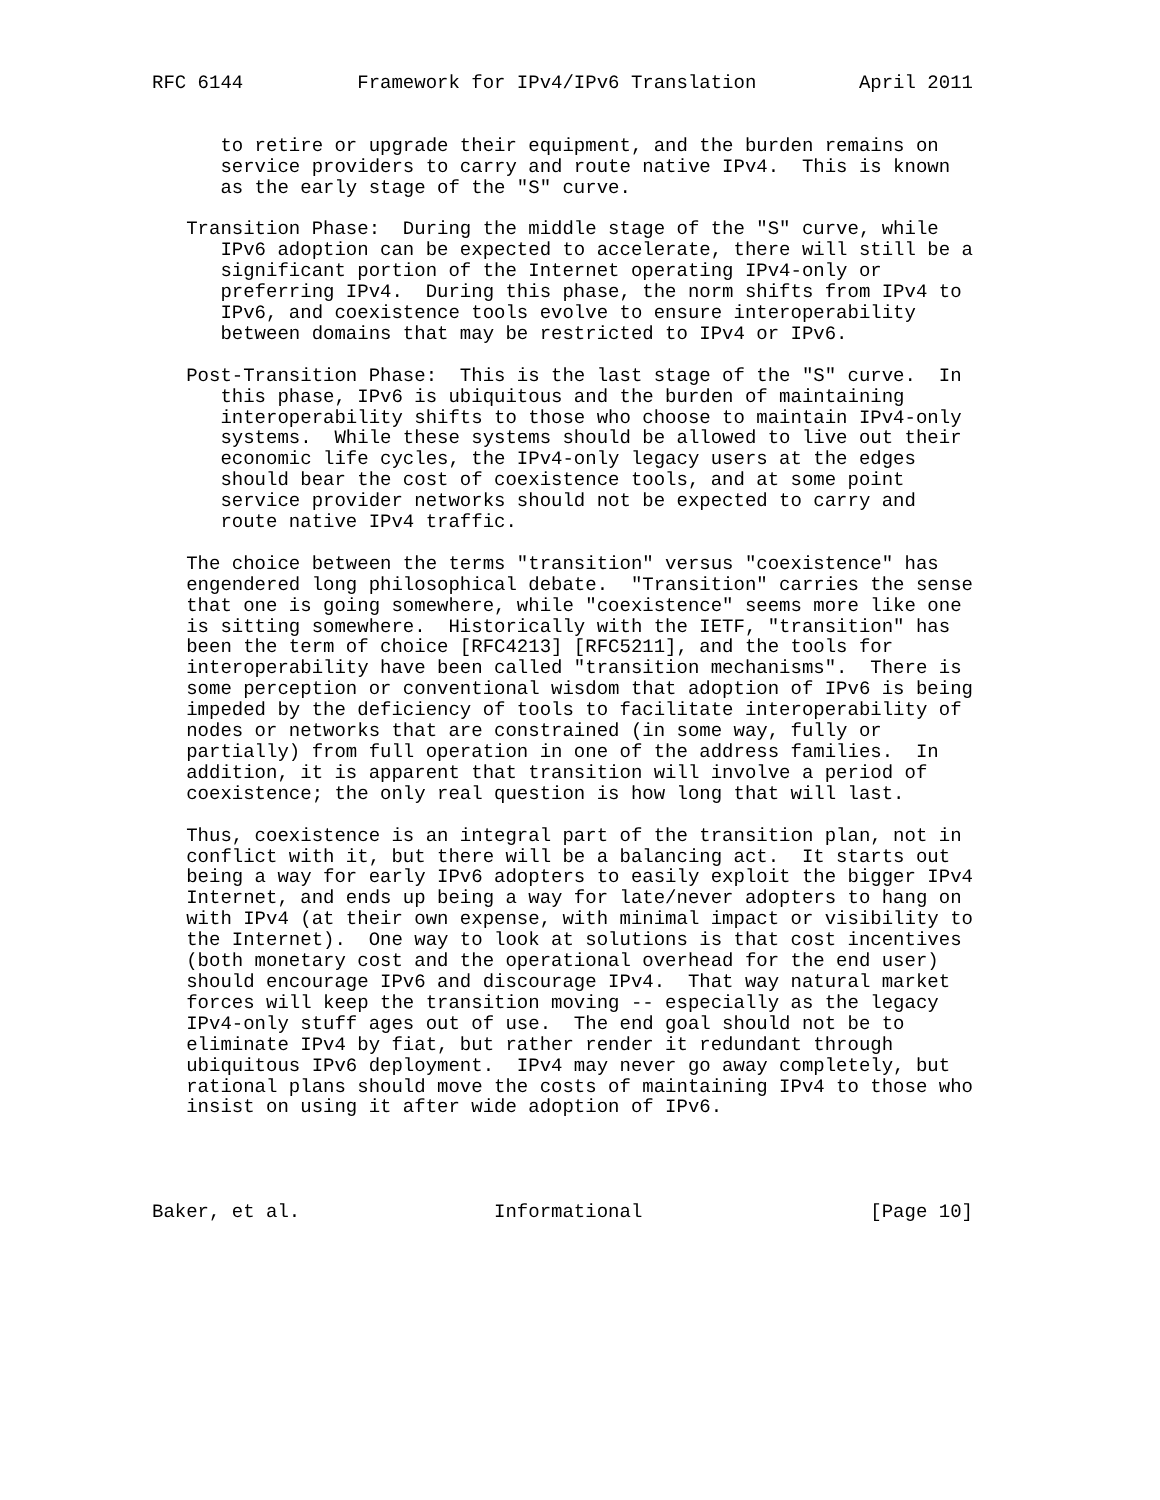RFC 6144          Framework for IPv4/IPv6 Translation         April 2011


      to retire or upgrade their equipment, and the burden remains on
      service providers to carry and route native IPv4.  This is known
      as the early stage of the "S" curve.

   Transition Phase:  During the middle stage of the "S" curve, while
      IPv6 adoption can be expected to accelerate, there will still be a
      significant portion of the Internet operating IPv4-only or
      preferring IPv4.  During this phase, the norm shifts from IPv4 to
      IPv6, and coexistence tools evolve to ensure interoperability
      between domains that may be restricted to IPv4 or IPv6.

   Post-Transition Phase:  This is the last stage of the "S" curve.  In
      this phase, IPv6 is ubiquitous and the burden of maintaining
      interoperability shifts to those who choose to maintain IPv4-only
      systems.  While these systems should be allowed to live out their
      economic life cycles, the IPv4-only legacy users at the edges
      should bear the cost of coexistence tools, and at some point
      service provider networks should not be expected to carry and
      route native IPv4 traffic.

   The choice between the terms "transition" versus "coexistence" has
   engendered long philosophical debate.  "Transition" carries the sense
   that one is going somewhere, while "coexistence" seems more like one
   is sitting somewhere.  Historically with the IETF, "transition" has
   been the term of choice [RFC4213] [RFC5211], and the tools for
   interoperability have been called "transition mechanisms".  There is
   some perception or conventional wisdom that adoption of IPv6 is being
   impeded by the deficiency of tools to facilitate interoperability of
   nodes or networks that are constrained (in some way, fully or
   partially) from full operation in one of the address families.  In
   addition, it is apparent that transition will involve a period of
   coexistence; the only real question is how long that will last.

   Thus, coexistence is an integral part of the transition plan, not in
   conflict with it, but there will be a balancing act.  It starts out
   being a way for early IPv6 adopters to easily exploit the bigger IPv4
   Internet, and ends up being a way for late/never adopters to hang on
   with IPv4 (at their own expense, with minimal impact or visibility to
   the Internet).  One way to look at solutions is that cost incentives
   (both monetary cost and the operational overhead for the end user)
   should encourage IPv6 and discourage IPv4.  That way natural market
   forces will keep the transition moving -- especially as the legacy
   IPv4-only stuff ages out of use.  The end goal should not be to
   eliminate IPv4 by fiat, but rather render it redundant through
   ubiquitous IPv6 deployment.  IPv4 may never go away completely, but
   rational plans should move the costs of maintaining IPv4 to those who
   insist on using it after wide adoption of IPv6.




Baker, et al.                 Informational                    [Page 10]